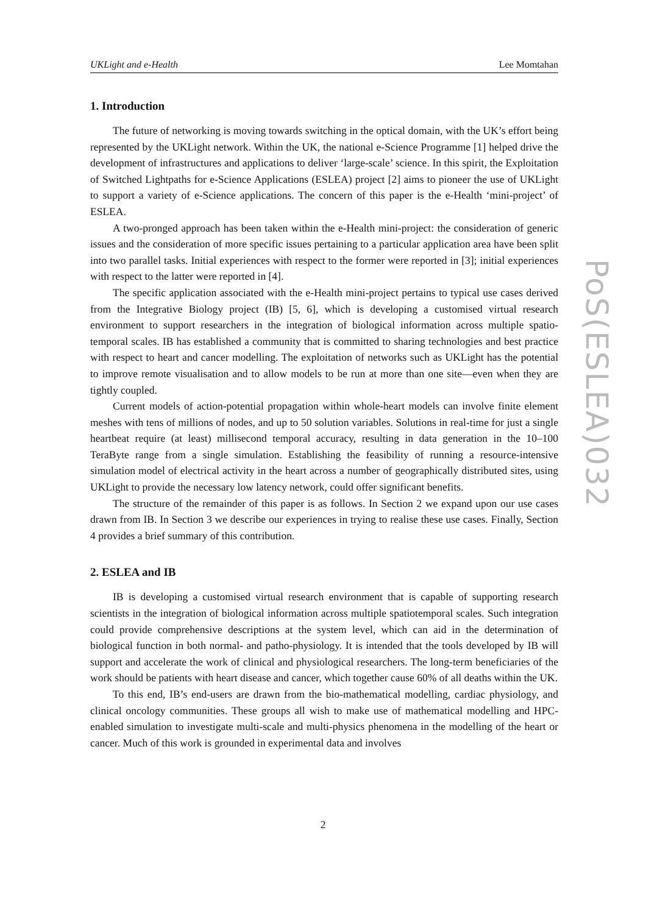UKLight and e-Health Lee Momtahan
1. Introduction
The future of networking is moving towards switching in the optical domain, with the UK’s effort being represented by the UKLight network. Within the UK, the national e-Science Programme [1] helped drive the development of infrastructures and applications to deliver ‘large-scale’ science. In this spirit, the Exploitation of Switched Lightpaths for e-Science Applications (ESLEA) project [2] aims to pioneer the use of UKLight to support a variety of e-Science applications. The concern of this paper is the e-Health ‘mini-project’ of ESLEA.
A two-pronged approach has been taken within the e-Health mini-project: the consideration of generic issues and the consideration of more specific issues pertaining to a particular application area have been split into two parallel tasks. Initial experiences with respect to the former were reported in [3]; initial experiences with respect to the latter were reported in [4].
The specific application associated with the e-Health mini-project pertains to typical use cases derived from the Integrative Biology project (IB) [5, 6], which is developing a customised virtual research environment to support researchers in the integration of biological information across multiple spatio-temporal scales. IB has established a community that is committed to sharing technologies and best practice with respect to heart and cancer modelling. The exploitation of networks such as UKLight has the potential to improve remote visualisation and to allow models to be run at more than one site—even when they are tightly coupled.
Current models of action-potential propagation within whole-heart models can involve finite element meshes with tens of millions of nodes, and up to 50 solution variables. Solutions in real-time for just a single heartbeat require (at least) millisecond temporal accuracy, resulting in data generation in the 10–100 TeraByte range from a single simulation. Establishing the feasibility of running a resource-intensive simulation model of electrical activity in the heart across a number of geographically distributed sites, using UKLight to provide the necessary low latency network, could offer significant benefits.
The structure of the remainder of this paper is as follows. In Section 2 we expand upon our use cases drawn from IB. In Section 3 we describe our experiences in trying to realise these use cases. Finally, Section 4 provides a brief summary of this contribution.
2. ESLEA and IB
IB is developing a customised virtual research environment that is capable of supporting research scientists in the integration of biological information across multiple spatiotemporal scales. Such integration could provide comprehensive descriptions at the system level, which can aid in the determination of biological function in both normal- and patho-physiology. It is intended that the tools developed by IB will support and accelerate the work of clinical and physiological researchers. The long-term beneficiaries of the work should be patients with heart disease and cancer, which together cause 60% of all deaths within the UK.
To this end, IB’s end-users are drawn from the bio-mathematical modelling, cardiac physiology, and clinical oncology communities. These groups all wish to make use of mathematical modelling and HPC-enabled simulation to investigate multi-scale and multi-physics phenomena in the modelling of the heart or cancer. Much of this work is grounded in experimental data and involves
PoS(ESLEA)032
2